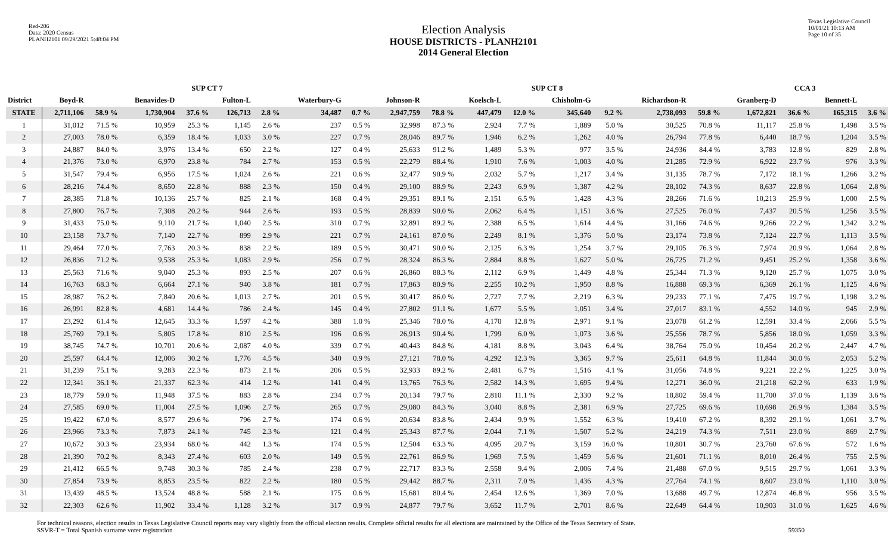Red-206
Data: 2020 Census
PLANH2101 09/29/2021 5:48:04 PM
Election Analysis
HOUSE DISTRICTS - PLANH2101
2014 General Election
Texas Legislative Council
10/01/21 10:13 AM
Page 10 of 35
| | SUP CT 7 | | | | | | | | SUP CT 8 | | | | | | | | CCA 3 | | | |
| --- | --- | --- | --- | --- | --- | --- | --- | --- | --- | --- | --- | --- | --- | --- | --- | --- | --- | --- | --- | --- |
| District | Boyd-R | | Benavides-D | | Fulton-L | | Waterbury-G | | Johnson-R | | Koelsch-L | | Chisholm-G | | Richardson-R | | Granberg-D | | Bennett-L | |
| STATE | 2,711,106 | 58.9 % | 1,730,904 | 37.6 % | 126,713 | 2.8 % | 34,487 | 0.7 % | 2,947,759 | 78.8 % | 447,479 | 12.0 % | 345,640 | 9.2 % | 2,738,093 | 59.8 % | 1,672,821 | 36.6 % | 165,315 | 3.6 % |
| 1 | 31,012 | 71.5 % | 10,959 | 25.3 % | 1,145 | 2.6 % | 237 | 0.5 % | 32,998 | 87.3 % | 2,924 | 7.7 % | 1,889 | 5.0 % | 30,525 | 70.8 % | 11,117 | 25.8 % | 1,498 | 3.5 % |
| 2 | 27,003 | 78.0 % | 6,359 | 18.4 % | 1,033 | 3.0 % | 227 | 0.7 % | 28,046 | 89.7 % | 1,946 | 6.2 % | 1,262 | 4.0 % | 26,794 | 77.8 % | 6,440 | 18.7 % | 1,204 | 3.5 % |
| 3 | 24,887 | 84.0 % | 3,976 | 13.4 % | 650 | 2.2 % | 127 | 0.4 % | 25,633 | 91.2 % | 1,489 | 5.3 % | 977 | 3.5 % | 24,936 | 84.4 % | 3,783 | 12.8 % | 829 | 2.8 % |
| 4 | 21,376 | 73.0 % | 6,970 | 23.8 % | 784 | 2.7 % | 153 | 0.5 % | 22,279 | 88.4 % | 1,910 | 7.6 % | 1,003 | 4.0 % | 21,285 | 72.9 % | 6,922 | 23.7 % | 976 | 3.3 % |
| 5 | 31,547 | 79.4 % | 6,956 | 17.5 % | 1,024 | 2.6 % | 221 | 0.6 % | 32,477 | 90.9 % | 2,032 | 5.7 % | 1,217 | 3.4 % | 31,135 | 78.7 % | 7,172 | 18.1 % | 1,266 | 3.2 % |
| 6 | 28,216 | 74.4 % | 8,650 | 22.8 % | 888 | 2.3 % | 150 | 0.4 % | 29,100 | 88.9 % | 2,243 | 6.9 % | 1,387 | 4.2 % | 28,102 | 74.3 % | 8,637 | 22.8 % | 1,064 | 2.8 % |
| 7 | 28,385 | 71.8 % | 10,136 | 25.7 % | 825 | 2.1 % | 168 | 0.4 % | 29,351 | 89.1 % | 2,151 | 6.5 % | 1,428 | 4.3 % | 28,266 | 71.6 % | 10,213 | 25.9 % | 1,000 | 2.5 % |
| 8 | 27,800 | 76.7 % | 7,308 | 20.2 % | 944 | 2.6 % | 193 | 0.5 % | 28,839 | 90.0 % | 2,062 | 6.4 % | 1,151 | 3.6 % | 27,525 | 76.0 % | 7,437 | 20.5 % | 1,256 | 3.5 % |
| 9 | 31,433 | 75.0 % | 9,110 | 21.7 % | 1,040 | 2.5 % | 310 | 0.7 % | 32,891 | 89.2 % | 2,388 | 6.5 % | 1,614 | 4.4 % | 31,166 | 74.6 % | 9,266 | 22.2 % | 1,342 | 3.2 % |
| 10 | 23,158 | 73.7 % | 7,140 | 22.7 % | 899 | 2.9 % | 221 | 0.7 % | 24,161 | 87.0 % | 2,249 | 8.1 % | 1,376 | 5.0 % | 23,174 | 73.8 % | 7,124 | 22.7 % | 1,113 | 3.5 % |
| 11 | 29,464 | 77.0 % | 7,763 | 20.3 % | 838 | 2.2 % | 189 | 0.5 % | 30,471 | 90.0 % | 2,125 | 6.3 % | 1,254 | 3.7 % | 29,105 | 76.3 % | 7,974 | 20.9 % | 1,064 | 2.8 % |
| 12 | 26,836 | 71.2 % | 9,538 | 25.3 % | 1,083 | 2.9 % | 256 | 0.7 % | 28,324 | 86.3 % | 2,884 | 8.8 % | 1,627 | 5.0 % | 26,725 | 71.2 % | 9,451 | 25.2 % | 1,358 | 3.6 % |
| 13 | 25,563 | 71.6 % | 9,040 | 25.3 % | 893 | 2.5 % | 207 | 0.6 % | 26,860 | 88.3 % | 2,112 | 6.9 % | 1,449 | 4.8 % | 25,344 | 71.3 % | 9,120 | 25.7 % | 1,075 | 3.0 % |
| 14 | 16,763 | 68.3 % | 6,664 | 27.1 % | 940 | 3.8 % | 181 | 0.7 % | 17,863 | 80.9 % | 2,255 | 10.2 % | 1,950 | 8.8 % | 16,888 | 69.3 % | 6,369 | 26.1 % | 1,125 | 4.6 % |
| 15 | 28,987 | 76.2 % | 7,840 | 20.6 % | 1,013 | 2.7 % | 201 | 0.5 % | 30,417 | 86.0 % | 2,727 | 7.7 % | 2,219 | 6.3 % | 29,233 | 77.1 % | 7,475 | 19.7 % | 1,198 | 3.2 % |
| 16 | 26,991 | 82.8 % | 4,681 | 14.4 % | 786 | 2.4 % | 145 | 0.4 % | 27,802 | 91.1 % | 1,677 | 5.5 % | 1,051 | 3.4 % | 27,017 | 83.1 % | 4,552 | 14.0 % | 945 | 2.9 % |
| 17 | 23,292 | 61.4 % | 12,645 | 33.3 % | 1,597 | 4.2 % | 388 | 1.0 % | 25,346 | 78.0 % | 4,170 | 12.8 % | 2,971 | 9.1 % | 23,078 | 61.2 % | 12,591 | 33.4 % | 2,066 | 5.5 % |
| 18 | 25,769 | 79.1 % | 5,805 | 17.8 % | 810 | 2.5 % | 196 | 0.6 % | 26,913 | 90.4 % | 1,799 | 6.0 % | 1,073 | 3.6 % | 25,556 | 78.7 % | 5,856 | 18.0 % | 1,059 | 3.3 % |
| 19 | 38,745 | 74.7 % | 10,701 | 20.6 % | 2,087 | 4.0 % | 339 | 0.7 % | 40,443 | 84.8 % | 4,181 | 8.8 % | 3,043 | 6.4 % | 38,764 | 75.0 % | 10,454 | 20.2 % | 2,447 | 4.7 % |
| 20 | 25,597 | 64.4 % | 12,006 | 30.2 % | 1,776 | 4.5 % | 340 | 0.9 % | 27,121 | 78.0 % | 4,292 | 12.3 % | 3,365 | 9.7 % | 25,611 | 64.8 % | 11,844 | 30.0 % | 2,053 | 5.2 % |
| 21 | 31,239 | 75.1 % | 9,283 | 22.3 % | 873 | 2.1 % | 206 | 0.5 % | 32,933 | 89.2 % | 2,481 | 6.7 % | 1,516 | 4.1 % | 31,056 | 74.8 % | 9,221 | 22.2 % | 1,225 | 3.0 % |
| 22 | 12,341 | 36.1 % | 21,337 | 62.3 % | 414 | 1.2 % | 141 | 0.4 % | 13,765 | 76.3 % | 2,582 | 14.3 % | 1,695 | 9.4 % | 12,271 | 36.0 % | 21,218 | 62.2 % | 633 | 1.9 % |
| 23 | 18,779 | 59.0 % | 11,948 | 37.5 % | 883 | 2.8 % | 234 | 0.7 % | 20,134 | 79.7 % | 2,810 | 11.1 % | 2,330 | 9.2 % | 18,802 | 59.4 % | 11,700 | 37.0 % | 1,139 | 3.6 % |
| 24 | 27,585 | 69.0 % | 11,004 | 27.5 % | 1,096 | 2.7 % | 265 | 0.7 % | 29,080 | 84.3 % | 3,040 | 8.8 % | 2,381 | 6.9 % | 27,725 | 69.6 % | 10,698 | 26.9 % | 1,384 | 3.5 % |
| 25 | 19,422 | 67.0 % | 8,577 | 29.6 % | 796 | 2.7 % | 174 | 0.6 % | 20,634 | 83.8 % | 2,434 | 9.9 % | 1,552 | 6.3 % | 19,410 | 67.2 % | 8,392 | 29.1 % | 1,061 | 3.7 % |
| 26 | 23,966 | 73.3 % | 7,873 | 24.1 % | 745 | 2.3 % | 121 | 0.4 % | 25,343 | 87.7 % | 2,044 | 7.1 % | 1,507 | 5.2 % | 24,219 | 74.3 % | 7,511 | 23.0 % | 869 | 2.7 % |
| 27 | 10,672 | 30.3 % | 23,934 | 68.0 % | 442 | 1.3 % | 174 | 0.5 % | 12,504 | 63.3 % | 4,095 | 20.7 % | 3,159 | 16.0 % | 10,801 | 30.7 % | 23,760 | 67.6 % | 572 | 1.6 % |
| 28 | 21,390 | 70.2 % | 8,343 | 27.4 % | 603 | 2.0 % | 149 | 0.5 % | 22,761 | 86.9 % | 1,969 | 7.5 % | 1,459 | 5.6 % | 21,601 | 71.1 % | 8,010 | 26.4 % | 755 | 2.5 % |
| 29 | 21,412 | 66.5 % | 9,748 | 30.3 % | 785 | 2.4 % | 238 | 0.7 % | 22,717 | 83.3 % | 2,558 | 9.4 % | 2,006 | 7.4 % | 21,488 | 67.0 % | 9,515 | 29.7 % | 1,061 | 3.3 % |
| 30 | 27,854 | 73.9 % | 8,853 | 23.5 % | 822 | 2.2 % | 180 | 0.5 % | 29,442 | 88.7 % | 2,311 | 7.0 % | 1,436 | 4.3 % | 27,764 | 74.1 % | 8,607 | 23.0 % | 1,110 | 3.0 % |
| 31 | 13,439 | 48.5 % | 13,524 | 48.8 % | 588 | 2.1 % | 175 | 0.6 % | 15,681 | 80.4 % | 2,454 | 12.6 % | 1,369 | 7.0 % | 13,688 | 49.7 % | 12,874 | 46.8 % | 956 | 3.5 % |
| 32 | 22,303 | 62.6 % | 11,902 | 33.4 % | 1,128 | 3.2 % | 317 | 0.9 % | 24,877 | 79.7 % | 3,652 | 11.7 % | 2,701 | 8.6 % | 22,649 | 64.4 % | 10,903 | 31.0 % | 1,625 | 4.6 % |
For technical reasons, election results in Texas Legislative Council reports may vary slightly from the official election results. Complete official results for all elections are maintained by the Office of the Texas Secretary of State.
SSVR-T = Total Spanish surname voter registration
59350